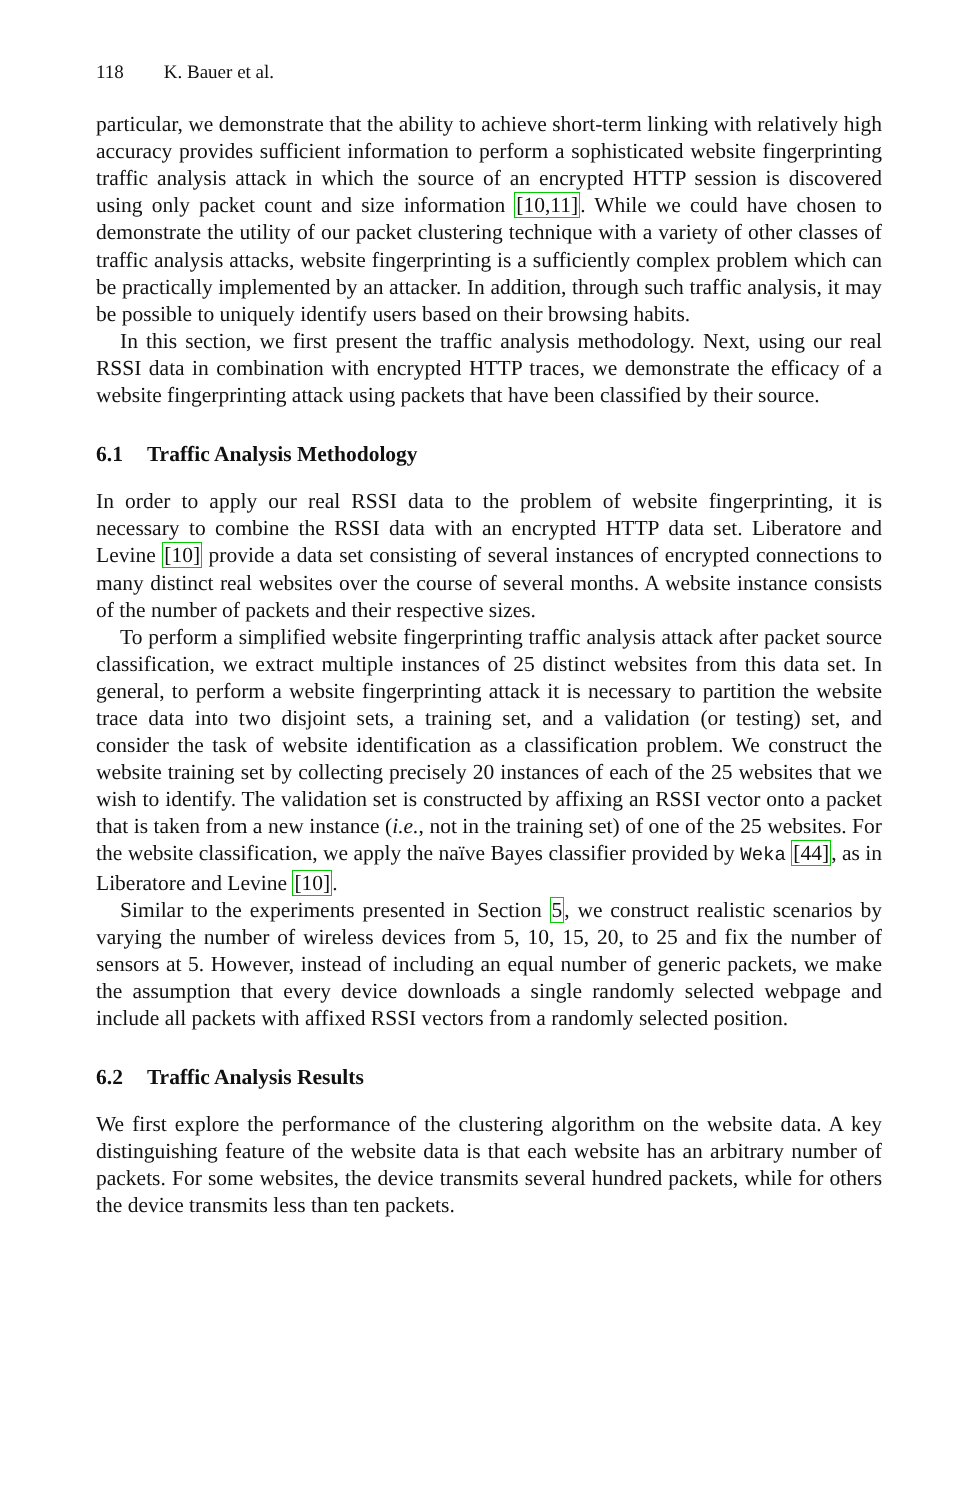118 K. Bauer et al.
particular, we demonstrate that the ability to achieve short-term linking with relatively high accuracy provides sufficient information to perform a sophisticated website fingerprinting traffic analysis attack in which the source of an encrypted HTTP session is discovered using only packet count and size information [10,11]. While we could have chosen to demonstrate the utility of our packet clustering technique with a variety of other classes of traffic analysis attacks, website fingerprinting is a sufficiently complex problem which can be practically implemented by an attacker. In addition, through such traffic analysis, it may be possible to uniquely identify users based on their browsing habits.
In this section, we first present the traffic analysis methodology. Next, using our real RSSI data in combination with encrypted HTTP traces, we demonstrate the efficacy of a website fingerprinting attack using packets that have been classified by their source.
6.1 Traffic Analysis Methodology
In order to apply our real RSSI data to the problem of website fingerprinting, it is necessary to combine the RSSI data with an encrypted HTTP data set. Liberatore and Levine [10] provide a data set consisting of several instances of encrypted connections to many distinct real websites over the course of several months. A website instance consists of the number of packets and their respective sizes.
To perform a simplified website fingerprinting traffic analysis attack after packet source classification, we extract multiple instances of 25 distinct websites from this data set. In general, to perform a website fingerprinting attack it is necessary to partition the website trace data into two disjoint sets, a training set, and a validation (or testing) set, and consider the task of website identification as a classification problem. We construct the website training set by collecting precisely 20 instances of each of the 25 websites that we wish to identify. The validation set is constructed by affixing an RSSI vector onto a packet that is taken from a new instance (i.e., not in the training set) of one of the 25 websites. For the website classification, we apply the naïve Bayes classifier provided by Weka [44], as in Liberatore and Levine [10].
Similar to the experiments presented in Section 5, we construct realistic scenarios by varying the number of wireless devices from 5, 10, 15, 20, to 25 and fix the number of sensors at 5. However, instead of including an equal number of generic packets, we make the assumption that every device downloads a single randomly selected webpage and include all packets with affixed RSSI vectors from a randomly selected position.
6.2 Traffic Analysis Results
We first explore the performance of the clustering algorithm on the website data. A key distinguishing feature of the website data is that each website has an arbitrary number of packets. For some websites, the device transmits several hundred packets, while for others the device transmits less than ten packets.